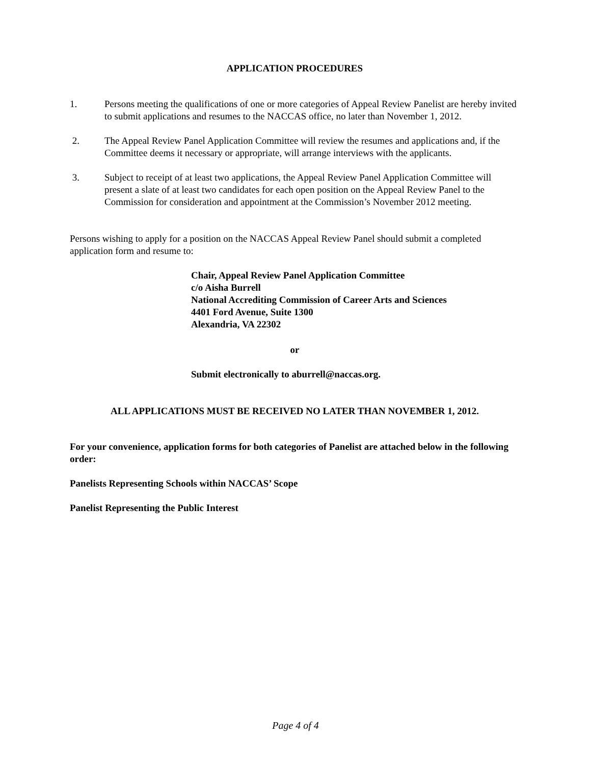APPLICATION PROCEDURES
1. Persons meeting the qualifications of one or more categories of Appeal Review Panelist are hereby invited to submit applications and resumes to the NACCAS office, no later than November 1, 2012.
2. The Appeal Review Panel Application Committee will review the resumes and applications and, if the Committee deems it necessary or appropriate, will arrange interviews with the applicants.
3. Subject to receipt of at least two applications, the Appeal Review Panel Application Committee will present a slate of at least two candidates for each open position on the Appeal Review Panel to the Commission for consideration and appointment at the Commission’s November 2012 meeting.
Persons wishing to apply for a position on the NACCAS Appeal Review Panel should submit a completed application form and resume to:
Chair, Appeal Review Panel Application Committee
c/o Aisha Burrell
National Accrediting Commission of Career Arts and Sciences
4401 Ford Avenue, Suite 1300
Alexandria, VA 22302
or
Submit electronically to aburrell@naccas.org.
ALL APPLICATIONS MUST BE RECEIVED NO LATER THAN NOVEMBER 1, 2012.
For your convenience, application forms for both categories of Panelist are attached below in the following order:
Panelists Representing Schools within NACCAS’ Scope
Panelist Representing the Public Interest
Page 4 of 4